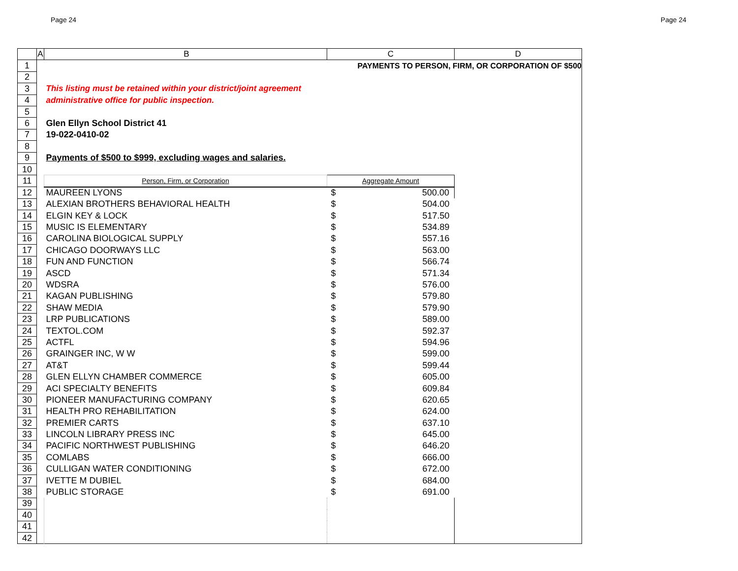Page 24 Page 24
| | A | B | C | D |
| --- | --- | --- | --- | --- |
| 1 | | | PAYMENTS TO PERSON, FIRM, OR CORPORATION OF $500 | |
| 2 | | | | |
| 3 | | This listing must be retained within your district/joint agreement | | |
| 4 | | administrative office for public inspection. | | |
| 5 | | | | |
| 6 | | Glen Ellyn School District 41 | | |
| 7 | | 19-022-0410-02 | | |
| 8 | | | | |
| 9 | | Payments of $500 to $999, excluding wages and salaries. | | |
| 10 | | | | |
| 11 | | Person, Firm, or Corporation | Aggregate Amount | |
| 12 | | MAUREEN LYONS | $ 500.00 | |
| 13 | | ALEXIAN BROTHERS BEHAVIORAL HEALTH | $ 504.00 | |
| 14 | | ELGIN KEY & LOCK | $ 517.50 | |
| 15 | | MUSIC IS ELEMENTARY | $ 534.89 | |
| 16 | | CAROLINA BIOLOGICAL SUPPLY | $ 557.16 | |
| 17 | | CHICAGO DOORWAYS LLC | $ 563.00 | |
| 18 | | FUN AND FUNCTION | $ 566.74 | |
| 19 | | ASCD | $ 571.34 | |
| 20 | | WDSRA | $ 576.00 | |
| 21 | | KAGAN PUBLISHING | $ 579.80 | |
| 22 | | SHAW MEDIA | $ 579.90 | |
| 23 | | LRP PUBLICATIONS | $ 589.00 | |
| 24 | | TEXTOL.COM | $ 592.37 | |
| 25 | | ACTFL | $ 594.96 | |
| 26 | | GRAINGER INC, W W | $ 599.00 | |
| 27 | | AT&T | $ 599.44 | |
| 28 | | GLEN ELLYN CHAMBER COMMERCE | $ 605.00 | |
| 29 | | ACI SPECIALTY BENEFITS | $ 609.84 | |
| 30 | | PIONEER MANUFACTURING COMPANY | $ 620.65 | |
| 31 | | HEALTH PRO REHABILITATION | $ 624.00 | |
| 32 | | PREMIER CARTS | $ 637.10 | |
| 33 | | LINCOLN LIBRARY PRESS INC | $ 645.00 | |
| 34 | | PACIFIC NORTHWEST PUBLISHING | $ 646.20 | |
| 35 | | COMLABS | $ 666.00 | |
| 36 | | CULLIGAN WATER CONDITIONING | $ 672.00 | |
| 37 | | IVETTE M DUBIEL | $ 684.00 | |
| 38 | | PUBLIC STORAGE | $ 691.00 | |
| 39 | | | | |
| 40 | | | | |
| 41 | | | | |
| 42 | | | | |